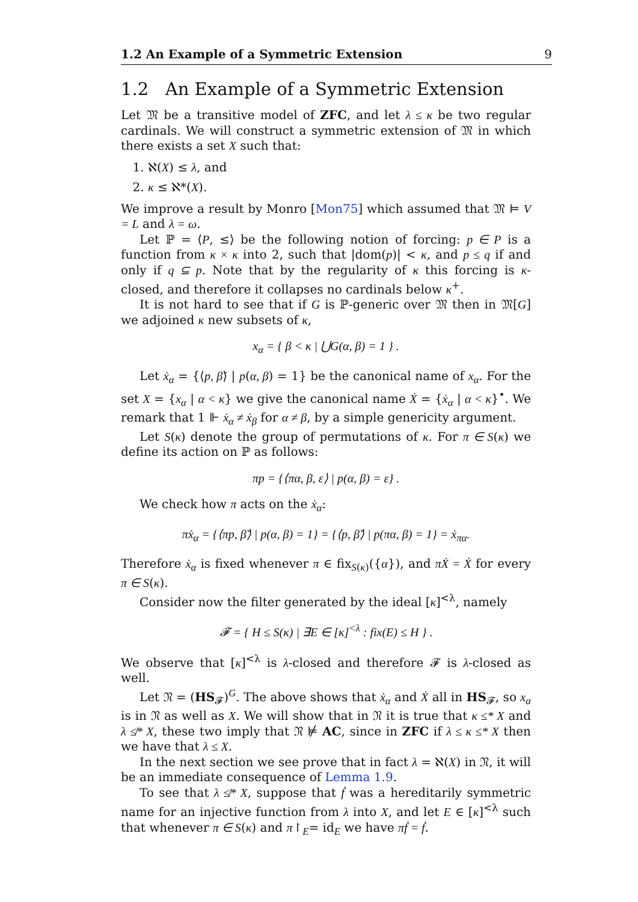1.2 An Example of a Symmetric Extension 9
1.2 An Example of a Symmetric Extension
Let 𝔐 be a transitive model of ZFC, and let λ ≤ κ be two regular cardinals. We will construct a symmetric extension of 𝔐 in which there exists a set X such that:
1. ℵ(X) ≤ λ, and
2. κ ≤ ℵ*(X).
We improve a result by Monro [Mon75] which assumed that 𝔐 ⊨ V = L and λ = ω.
Let ℙ = ⟨P, ≤⟩ be the following notion of forcing: p ∈ P is a function from κ × κ into 2, such that |dom(p)| < κ, and p ≤ q if and only if q ⊆ p. Note that by the regularity of κ this forcing is κ-closed, and therefore it collapses no cardinals below κ<sup>+</sup>.
It is not hard to see that if G is ℙ-generic over 𝔐 then in 𝔐[G] we adjoined κ new subsets of κ,
x<sub>α</sub> = { β < κ | ⋃G(α, β) = 1 } .
Let ẋ<sub>α</sub> = {⟨p, β̌⟩ | p(α, β) = 1} be the canonical name of x<sub>α</sub>. For the set X = {x<sub>α</sub> | α < κ} we give the canonical name Ẋ = {ẋ<sub>α</sub> | α < κ}<sup>•</sup>. We remark that 1 ⊩ ẋ<sub>α</sub> ≠ ẋ<sub>β</sub> for α ≠ β, by a simple genericity argument.
Let S(κ) denote the group of permutations of κ. For π ∈ S(κ) we define its action on ℙ as follows:
πp = {⟨πα, β, ε⟩ | p(α, β) = ε} .
We check how π acts on the ẋ<sub>α</sub>:
πẋ<sub>α</sub> = {⟨πp, β̌⟩ | p(α, β) = 1} = {⟨p, β̌⟩ | p(πα, β) = 1} = ẋ<sub>πα</sub>.
Therefore ẋ<sub>α</sub> is fixed whenever π ∈ fix<sub>S(κ)</sub>({α}), and πẊ = Ẋ for every π ∈ S(κ).
Consider now the filter generated by the ideal [κ]<sup><λ</sup>, namely
𝓕 = { H ≤ S(κ) | ∃E ∈ [κ]<sup><λ</sup> : fix(E) ≤ H } .
We observe that [κ]<sup><λ</sup> is λ-closed and therefore 𝓕 is λ-closed as well.
Let 𝔑 = (HS<sub>𝓕</sub>)<sup>G</sup>. The above shows that ẋ<sub>α</sub> and Ẋ all in HS<sub>𝓕</sub>, so x<sub>α</sub> is in 𝔑 as well as X. We will show that in 𝔑 it is true that κ ≤* X and λ ≰* X, these two imply that 𝔑 ⊭ AC, since in ZFC if λ ≤ κ ≤* X then we have that λ ≤ X.
In the next section we see prove that in fact λ = ℵ(X) in 𝔑, it will be an immediate consequence of Lemma 1.9.
To see that λ ≰* X, suppose that ḟ was a hereditarily symmetric name for an injective function from λ into X, and let E ∈ [κ]<sup><λ</sup> such that whenever π ∈ S(κ) and π↾<sub>E</sub>= id<sub>E</sub> we have πḟ = ḟ.